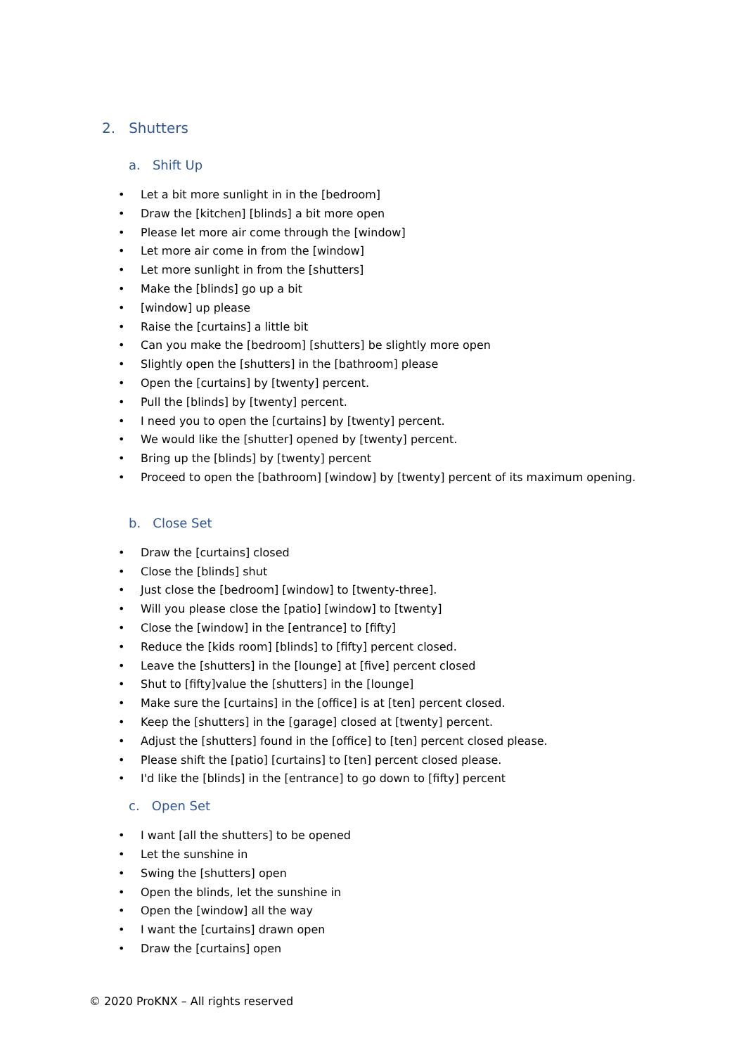2. Shutters
a. Shift Up
• Let a bit more sunlight in in the [bedroom]
• Draw the [kitchen] [blinds] a bit more open
• Please let more air come through the [window]
• Let more air come in from the [window]
• Let more sunlight in from the [shutters]
• Make the [blinds] go up a bit
• [window] up please
• Raise the [curtains] a little bit
• Can you make the [bedroom] [shutters] be slightly more open
• Slightly open the [shutters] in the [bathroom] please
• Open the [curtains] by [twenty] percent.
• Pull the [blinds] by [twenty] percent.
• I need you to open the [curtains] by [twenty] percent.
• We would like the [shutter] opened by [twenty] percent.
• Bring up the [blinds] by [twenty] percent
• Proceed to open the [bathroom] [window] by [twenty] percent of its maximum opening.
b. Close Set
• Draw the [curtains] closed
• Close the [blinds] shut
• Just close the [bedroom] [window] to [twenty-three].
• Will you please close the [patio] [window] to [twenty]
• Close the [window] in the [entrance] to [fifty]
• Reduce the [kids room] [blinds] to [fifty] percent closed.
• Leave the [shutters] in the [lounge] at [five] percent closed
• Shut to [fifty]value the [shutters] in the [lounge]
• Make sure the [curtains] in the [office] is at [ten] percent closed.
• Keep the [shutters] in the [garage] closed at [twenty] percent.
• Adjust the [shutters] found in the [office] to [ten] percent closed please.
• Please shift the [patio] [curtains] to [ten] percent closed please.
• I'd like the [blinds] in the [entrance] to go down to [fifty] percent
c. Open Set
• I want [all the shutters] to be opened
• Let the sunshine in
• Swing the [shutters] open
• Open the blinds, let the sunshine in
• Open the [window] all the way
• I want the [curtains] drawn open
• Draw the [curtains] open
© 2020 ProKNX – All rights reserved